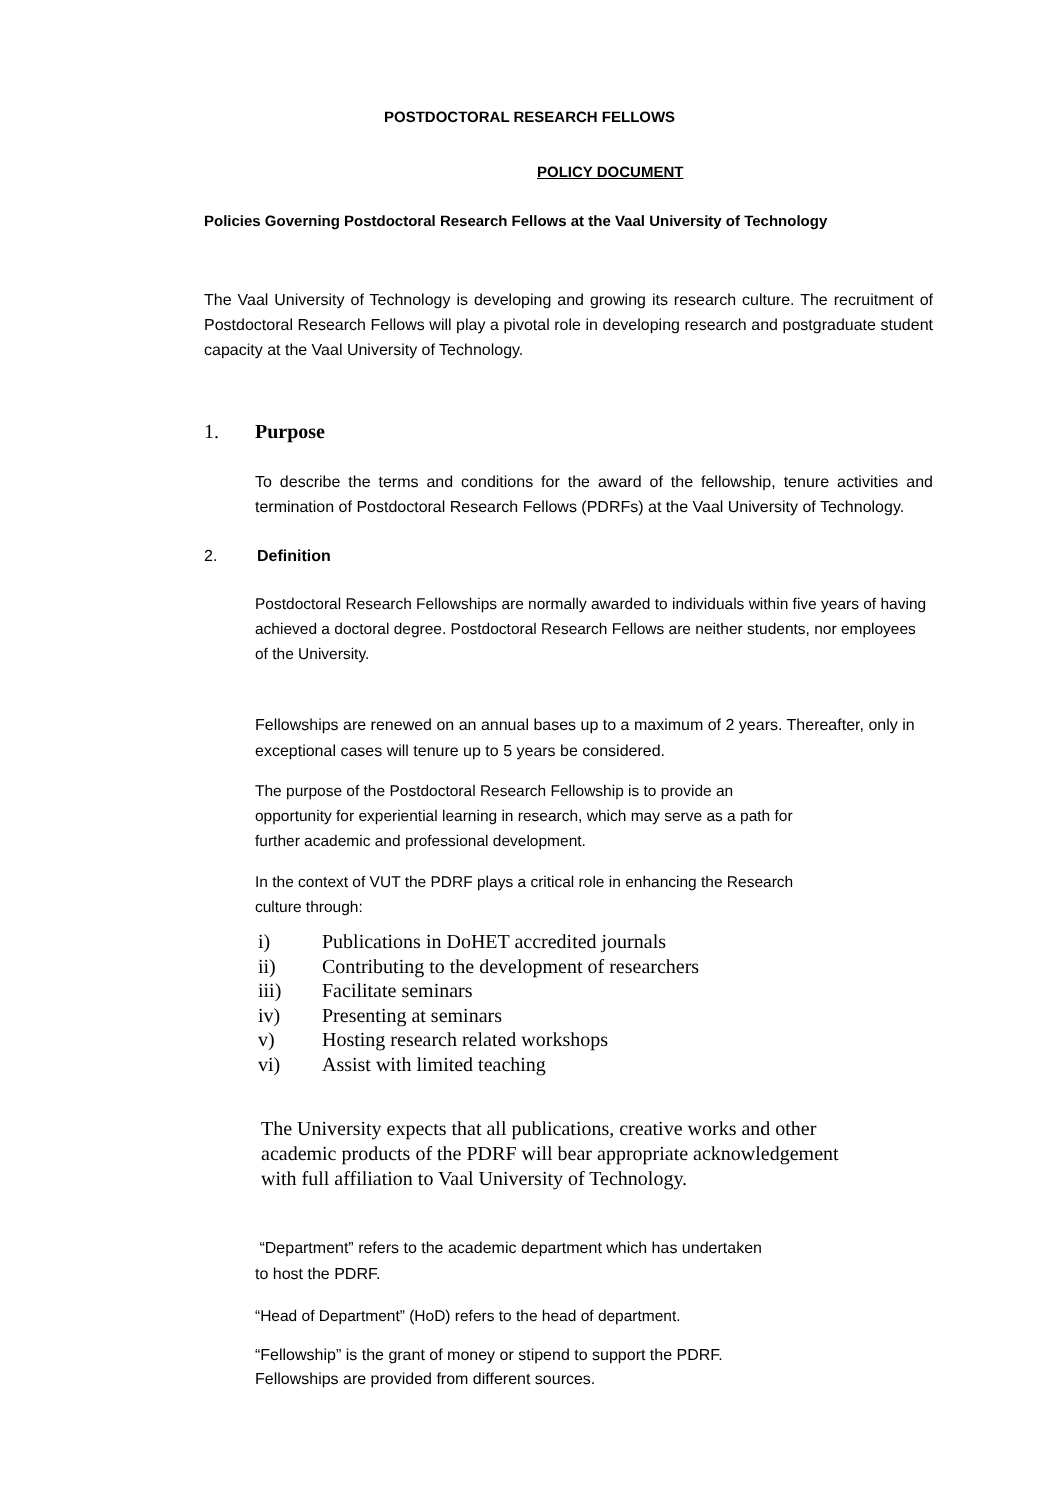POSTDOCTORAL RESEARCH FELLOWS
POLICY DOCUMENT
Policies Governing Postdoctoral Research Fellows at the Vaal University of Technology
The Vaal University of Technology is developing and growing its research culture. The recruitment of Postdoctoral Research Fellows will play a pivotal role in developing research and postgraduate student capacity at the Vaal University of Technology.
1. Purpose
To describe the terms and conditions for the award of the fellowship, tenure activities and termination of Postdoctoral Research Fellows (PDRFs) at the Vaal University of Technology.
2. Definition
Postdoctoral Research Fellowships are normally awarded to individuals within five years of having achieved a doctoral degree. Postdoctoral Research Fellows are neither students, nor employees of the University.
Fellowships are renewed on an annual bases up to a maximum of 2 years. Thereafter, only in exceptional cases will tenure up to 5 years be considered.
The purpose of the Postdoctoral Research Fellowship is to provide an
opportunity for experiential learning in research, which may serve as a path for
further academic and professional development.
In the context of VUT the PDRF plays a critical role in enhancing the Research
culture through:
i) Publications in DoHET accredited journals
ii) Contributing to the development of researchers
iii) Facilitate seminars
iv) Presenting at seminars
v) Hosting research related workshops
vi) Assist with limited teaching
The University expects that all publications, creative works and other
academic products of the PDRF will bear appropriate acknowledgement
with full affiliation to Vaal University of Technology.
“Department” refers to the academic department which has undertaken
to host the PDRF.
“Head of Department” (HoD) refers to the head of department.
“Fellowship” is the grant of money or stipend to support the PDRF.
Fellowships are provided from different sources.